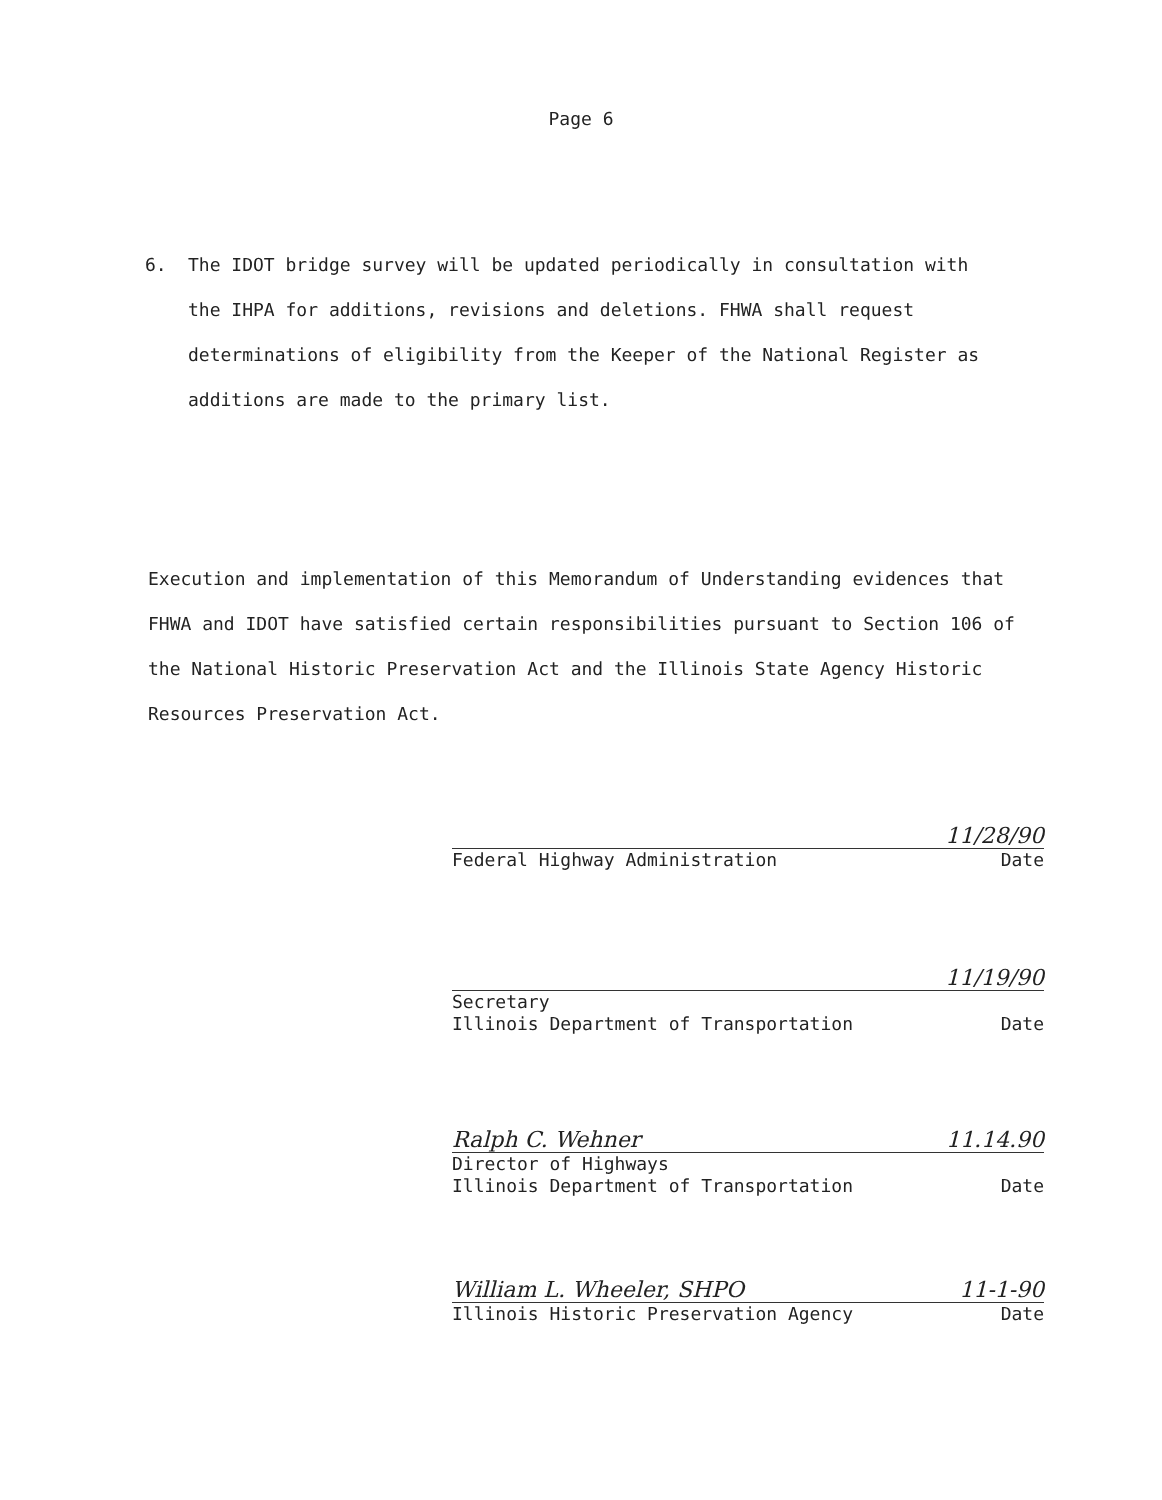Page 6
6. The IDOT bridge survey will be updated periodically in consultation with
the IHPA for additions, revisions and deletions. FHWA shall request
determinations of eligibility from the Keeper of the National Register as
additions are made to the primary list.
Execution and implementation of this Memorandum of Understanding evidences that FHWA and IDOT have satisfied certain responsibilities pursuant to Section 106 of the National Historic Preservation Act and the Illinois State Agency Historic Resources Preservation Act.
11/28/90
Federal Highway Administration Date
11/19/90
Secretary
Illinois Department of Transportation Date
Ralph C. Wehner 11.14.90
Director of Highways
Illinois Department of Transportation Date
William L. Wheeler, SHPO 11-1-90
Illinois Historic Preservation Agency Date